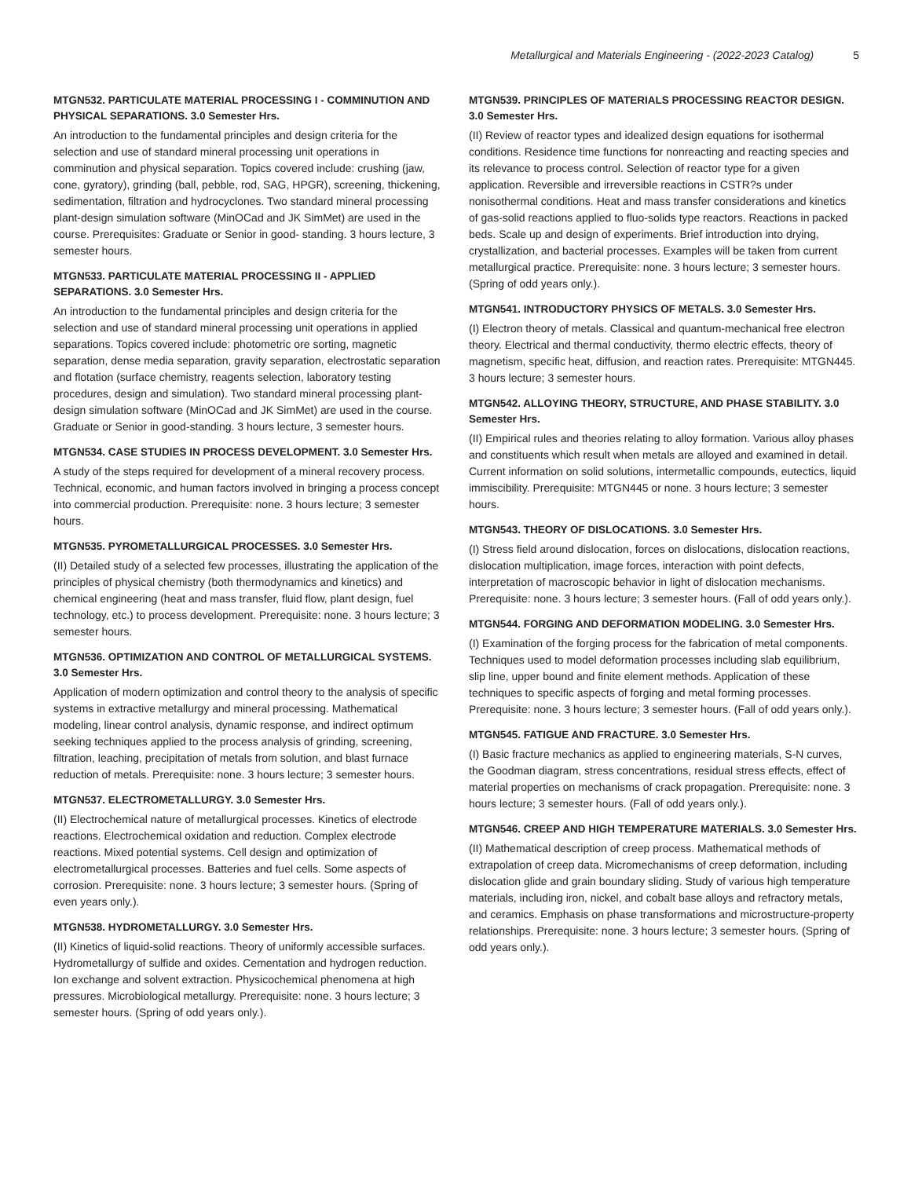Metallurgical and Materials Engineering - (2022-2023 Catalog) 5
MTGN532. PARTICULATE MATERIAL PROCESSING I - COMMINUTION AND PHYSICAL SEPARATIONS. 3.0 Semester Hrs.
An introduction to the fundamental principles and design criteria for the selection and use of standard mineral processing unit operations in comminution and physical separation. Topics covered include: crushing (jaw, cone, gyratory), grinding (ball, pebble, rod, SAG, HPGR), screening, thickening, sedimentation, filtration and hydrocyclones. Two standard mineral processing plant-design simulation software (MinOCad and JK SimMet) are used in the course. Prerequisites: Graduate or Senior in good- standing. 3 hours lecture, 3 semester hours.
MTGN533. PARTICULATE MATERIAL PROCESSING II - APPLIED SEPARATIONS. 3.0 Semester Hrs.
An introduction to the fundamental principles and design criteria for the selection and use of standard mineral processing unit operations in applied separations. Topics covered include: photometric ore sorting, magnetic separation, dense media separation, gravity separation, electrostatic separation and flotation (surface chemistry, reagents selection, laboratory testing procedures, design and simulation). Two standard mineral processing plant-design simulation software (MinOCad and JK SimMet) are used in the course. Graduate or Senior in good-standing. 3 hours lecture, 3 semester hours.
MTGN534. CASE STUDIES IN PROCESS DEVELOPMENT. 3.0 Semester Hrs.
A study of the steps required for development of a mineral recovery process. Technical, economic, and human factors involved in bringing a process concept into commercial production. Prerequisite: none. 3 hours lecture; 3 semester hours.
MTGN535. PYROMETALLURGICAL PROCESSES. 3.0 Semester Hrs.
(II) Detailed study of a selected few processes, illustrating the application of the principles of physical chemistry (both thermodynamics and kinetics) and chemical engineering (heat and mass transfer, fluid flow, plant design, fuel technology, etc.) to process development. Prerequisite: none. 3 hours lecture; 3 semester hours.
MTGN536. OPTIMIZATION AND CONTROL OF METALLURGICAL SYSTEMS. 3.0 Semester Hrs.
Application of modern optimization and control theory to the analysis of specific systems in extractive metallurgy and mineral processing. Mathematical modeling, linear control analysis, dynamic response, and indirect optimum seeking techniques applied to the process analysis of grinding, screening, filtration, leaching, precipitation of metals from solution, and blast furnace reduction of metals. Prerequisite: none. 3 hours lecture; 3 semester hours.
MTGN537. ELECTROMETALLURGY. 3.0 Semester Hrs.
(II) Electrochemical nature of metallurgical processes. Kinetics of electrode reactions. Electrochemical oxidation and reduction. Complex electrode reactions. Mixed potential systems. Cell design and optimization of electrometallurgical processes. Batteries and fuel cells. Some aspects of corrosion. Prerequisite: none. 3 hours lecture; 3 semester hours. (Spring of even years only.).
MTGN538. HYDROMETALLURGY. 3.0 Semester Hrs.
(II) Kinetics of liquid-solid reactions. Theory of uniformly accessible surfaces. Hydrometallurgy of sulfide and oxides. Cementation and hydrogen reduction. Ion exchange and solvent extraction. Physicochemical phenomena at high pressures. Microbiological metallurgy. Prerequisite: none. 3 hours lecture; 3 semester hours. (Spring of odd years only.).
MTGN539. PRINCIPLES OF MATERIALS PROCESSING REACTOR DESIGN. 3.0 Semester Hrs.
(II) Review of reactor types and idealized design equations for isothermal conditions. Residence time functions for nonreacting and reacting species and its relevance to process control. Selection of reactor type for a given application. Reversible and irreversible reactions in CSTR?s under nonisothermal conditions. Heat and mass transfer considerations and kinetics of gas-solid reactions applied to fluo-solids type reactors. Reactions in packed beds. Scale up and design of experiments. Brief introduction into drying, crystallization, and bacterial processes. Examples will be taken from current metallurgical practice. Prerequisite: none. 3 hours lecture; 3 semester hours. (Spring of odd years only.).
MTGN541. INTRODUCTORY PHYSICS OF METALS. 3.0 Semester Hrs.
(I) Electron theory of metals. Classical and quantum-mechanical free electron theory. Electrical and thermal conductivity, thermo electric effects, theory of magnetism, specific heat, diffusion, and reaction rates. Prerequisite: MTGN445. 3 hours lecture; 3 semester hours.
MTGN542. ALLOYING THEORY, STRUCTURE, AND PHASE STABILITY. 3.0 Semester Hrs.
(II) Empirical rules and theories relating to alloy formation. Various alloy phases and constituents which result when metals are alloyed and examined in detail. Current information on solid solutions, intermetallic compounds, eutectics, liquid immiscibility. Prerequisite: MTGN445 or none. 3 hours lecture; 3 semester hours.
MTGN543. THEORY OF DISLOCATIONS. 3.0 Semester Hrs.
(I) Stress field around dislocation, forces on dislocations, dislocation reactions, dislocation multiplication, image forces, interaction with point defects, interpretation of macroscopic behavior in light of dislocation mechanisms. Prerequisite: none. 3 hours lecture; 3 semester hours. (Fall of odd years only.).
MTGN544. FORGING AND DEFORMATION MODELING. 3.0 Semester Hrs.
(I) Examination of the forging process for the fabrication of metal components. Techniques used to model deformation processes including slab equilibrium, slip line, upper bound and finite element methods. Application of these techniques to specific aspects of forging and metal forming processes. Prerequisite: none. 3 hours lecture; 3 semester hours. (Fall of odd years only.).
MTGN545. FATIGUE AND FRACTURE. 3.0 Semester Hrs.
(I) Basic fracture mechanics as applied to engineering materials, S-N curves, the Goodman diagram, stress concentrations, residual stress effects, effect of material properties on mechanisms of crack propagation. Prerequisite: none. 3 hours lecture; 3 semester hours. (Fall of odd years only.).
MTGN546. CREEP AND HIGH TEMPERATURE MATERIALS. 3.0 Semester Hrs.
(II) Mathematical description of creep process. Mathematical methods of extrapolation of creep data. Micromechanisms of creep deformation, including dislocation glide and grain boundary sliding. Study of various high temperature materials, including iron, nickel, and cobalt base alloys and refractory metals, and ceramics. Emphasis on phase transformations and microstructure-property relationships. Prerequisite: none. 3 hours lecture; 3 semester hours. (Spring of odd years only.).